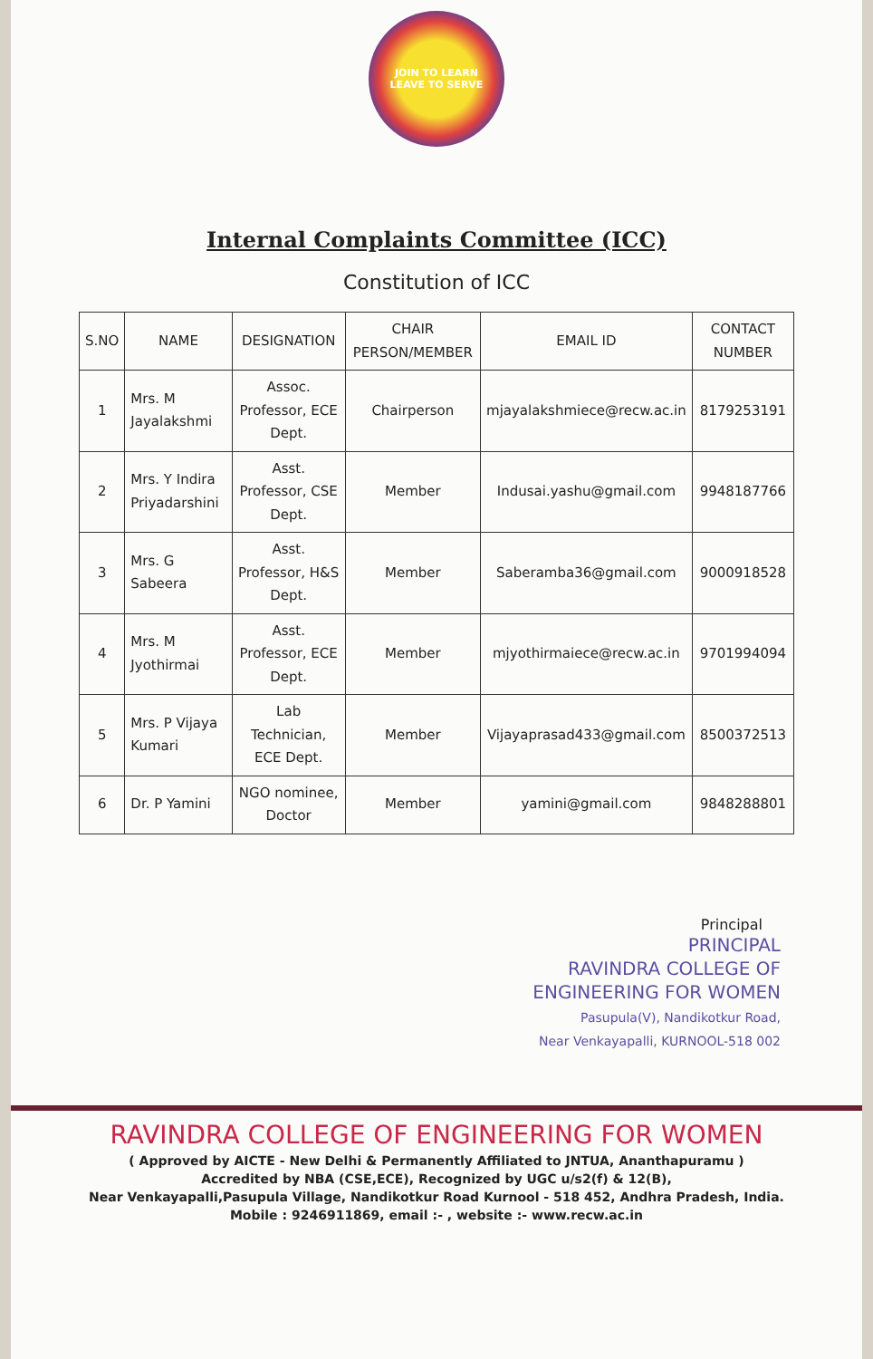JOIN TO LEARN
LEAVE TO SERVE
Internal Complaints Committee (ICC)
Constitution of ICC
| S.NO | NAME | DESIGNATION | CHAIR PERSON/MEMBER | EMAIL ID | CONTACT NUMBER |
| --- | --- | --- | --- | --- | --- |
| 1 | Mrs. M Jayalakshmi | Assoc. Professor, ECE Dept. | Chairperson | mjayalakshmiece@recw.ac.in | 8179253191 |
| 2 | Mrs. Y Indira Priyadarshini | Asst. Professor, CSE Dept. | Member | Indusai.yashu@gmail.com | 9948187766 |
| 3 | Mrs. G Sabeera | Asst. Professor, H&S Dept. | Member | Saberamba36@gmail.com | 9000918528 |
| 4 | Mrs. M Jyothirmai | Asst. Professor, ECE Dept. | Member | mjyothirmaiece@recw.ac.in | 9701994094 |
| 5 | Mrs. P Vijaya Kumari | Lab Technician, ECE Dept. | Member | Vijayaprasad433@gmail.com | 8500372513 |
| 6 | Dr. P Yamini | NGO nominee, Doctor | Member | yamini@gmail.com | 9848288801 |
Principal
PRINCIPAL
RAVINDRA COLLEGE OF
ENGINEERING FOR WOMEN
Pasupula(V), Nandikotkur Road,
Near Venkayapalli, KURNOOL-518 002
RAVINDRA COLLEGE OF ENGINEERING FOR WOMEN
( Approved by AICTE - New Delhi & Permanently Affiliated to JNTUA, Ananthapuramu )
Accredited by NBA (CSE,ECE), Recognized by UGC u/s2(f) & 12(B),
Near Venkayapalli,Pasupula Village, Nandikotkur Road Kurnool - 518 452, Andhra Pradesh, India.
Mobile : 9246911869, email :- , website :- www.recw.ac.in